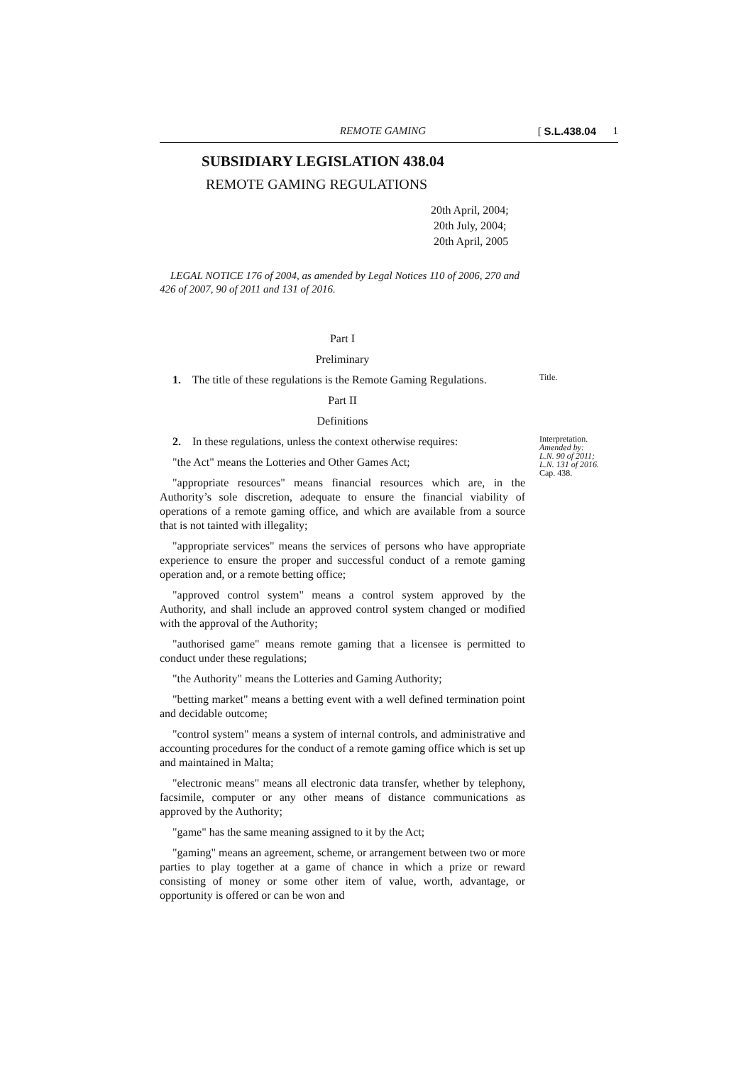REMOTE GAMING [ S.L.438.04 1
SUBSIDIARY LEGISLATION 438.04
REMOTE GAMING REGULATIONS
20th April, 2004;
20th July, 2004;
20th April, 2005
LEGAL NOTICE 176 of 2004, as amended by Legal Notices 110 of 2006, 270 and 426 of 2007, 90 of 2011 and 131 of 2016.
Part I
Preliminary
1. The title of these regulations is the Remote Gaming Regulations.
Title.
Part II
Definitions
2. In these regulations, unless the context otherwise requires:
"the Act" means the Lotteries and Other Games Act;
"appropriate resources" means financial resources which are, in the Authority’s sole discretion, adequate to ensure the financial viability of operations of a remote gaming office, and which are available from a source that is not tainted with illegality;
"appropriate services" means the services of persons who have appropriate experience to ensure the proper and successful conduct of a remote gaming operation and, or a remote betting office;
"approved control system" means a control system approved by the Authority, and shall include an approved control system changed or modified with the approval of the Authority;
"authorised game" means remote gaming that a licensee is permitted to conduct under these regulations;
"the Authority" means the Lotteries and Gaming Authority;
"betting market" means a betting event with a well defined termination point and decidable outcome;
"control system" means a system of internal controls, and administrative and accounting procedures for the conduct of a remote gaming office which is set up and maintained in Malta;
"electronic means" means all electronic data transfer, whether by telephony, facsimile, computer or any other means of distance communications as approved by the Authority;
"game" has the same meaning assigned to it by the Act;
"gaming" means an agreement, scheme, or arrangement between two or more parties to play together at a game of chance in which a prize or reward consisting of money or some other item of value, worth, advantage, or opportunity is offered or can be won and
Interpretation.
Amended by:
L.N. 90 of 2011;
L.N. 131 of 2016.
Cap. 438.